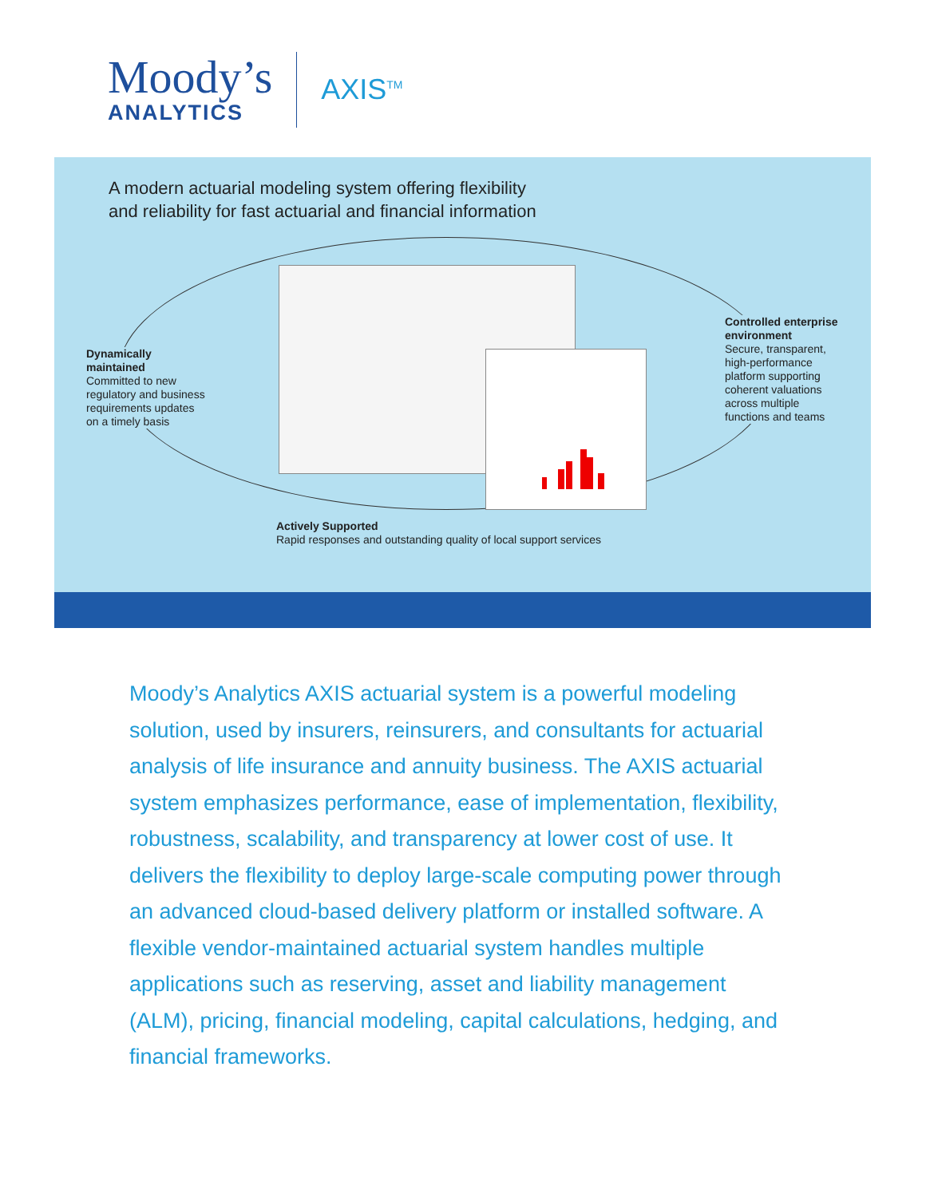Moody’s
ANALYTICS
AXIS<sup>TM</sup>
A modern actuarial modeling system offering flexibility
and reliability for fast actuarial and financial information
Dynamically
maintained
Committed to new
regulatory and business
requirements updates
on a timely basis
Controlled enterprise
environment
Secure, transparent,
high-performance
platform supporting
coherent valuations
across multiple
functions and teams
Actively Supported
Rapid responses and outstanding quality of local support services
Moody’s Analytics AXIS actuarial system is a powerful modeling solution, used by insurers, reinsurers, and consultants for actuarial analysis of life insurance and annuity business. The AXIS actuarial system emphasizes performance, ease of implementation, flexibility, robustness, scalability, and transparency at lower cost of use. It delivers the flexibility to deploy large-scale computing power through an advanced cloud-based delivery platform or installed software. A flexible vendor-maintained actuarial system handles multiple applications such as reserving, asset and liability management (ALM), pricing, financial modeling, capital calculations, hedging, and financial frameworks.